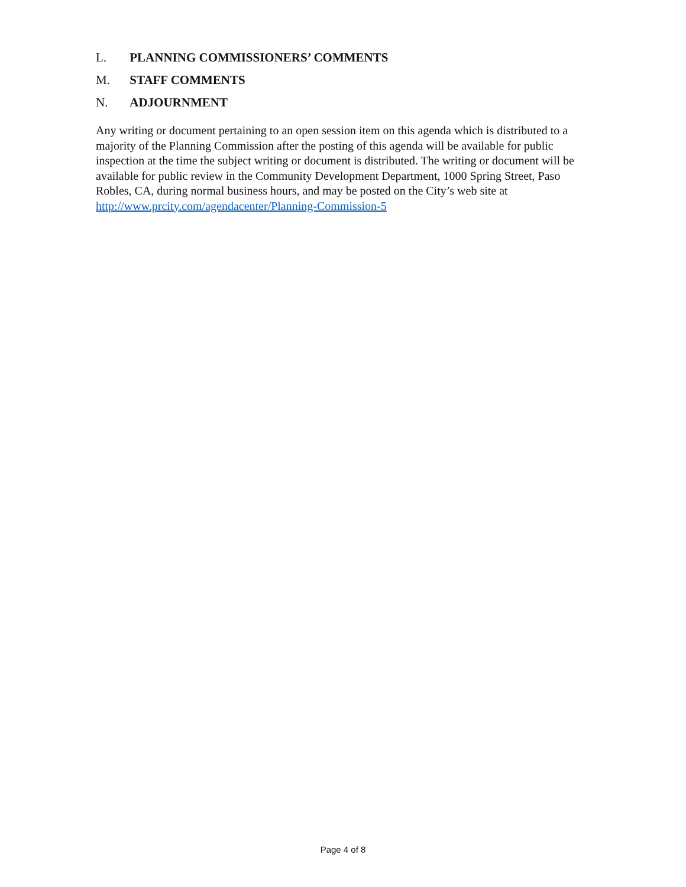L. PLANNING COMMISSIONERS’ COMMENTS
M. STAFF COMMENTS
N. ADJOURNMENT
Any writing or document pertaining to an open session item on this agenda which is distributed to a majority of the Planning Commission after the posting of this agenda will be available for public inspection at the time the subject writing or document is distributed. The writing or document will be available for public review in the Community Development Department, 1000 Spring Street, Paso Robles, CA, during normal business hours, and may be posted on the City’s web site at http://www.prcity.com/agendacenter/Planning-Commission-5
Page 4 of 8